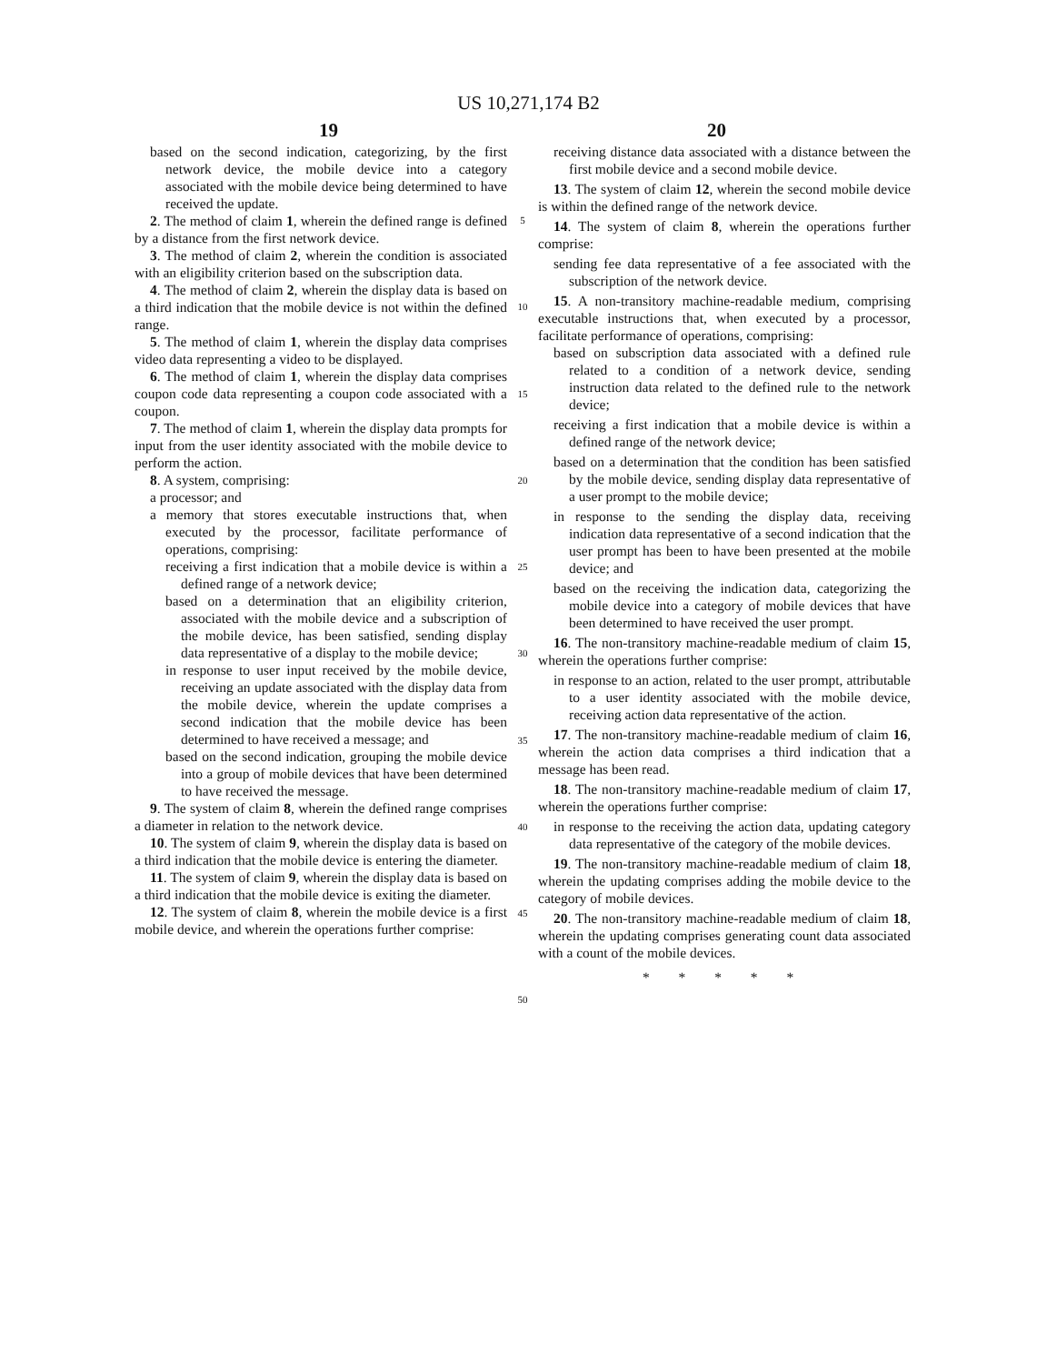US 10,271,174 B2
19 20
based on the second indication, categorizing, by the first network device, the mobile device into a category associated with the mobile device being determined to have received the update.
2. The method of claim 1, wherein the defined range is defined by a distance from the first network device.
3. The method of claim 2, wherein the condition is associated with an eligibility criterion based on the subscription data.
4. The method of claim 2, wherein the display data is based on a third indication that the mobile device is not within the defined range.
5. The method of claim 1, wherein the display data comprises video data representing a video to be displayed.
6. The method of claim 1, wherein the display data comprises coupon code data representing a coupon code associated with a coupon.
7. The method of claim 1, wherein the display data prompts for input from the user identity associated with the mobile device to perform the action.
8. A system, comprising:
a processor; and
a memory that stores executable instructions that, when executed by the processor, facilitate performance of operations, comprising:
receiving a first indication that a mobile device is within a defined range of a network device;
based on a determination that an eligibility criterion, associated with the mobile device and a subscription of the mobile device, has been satisfied, sending display data representative of a display to the mobile device;
in response to user input received by the mobile device, receiving an update associated with the display data from the mobile device, wherein the update comprises a second indication that the mobile device has been determined to have received a message; and
based on the second indication, grouping the mobile device into a group of mobile devices that have been determined to have received the message.
9. The system of claim 8, wherein the defined range comprises a diameter in relation to the network device.
10. The system of claim 9, wherein the display data is based on a third indication that the mobile device is entering the diameter.
11. The system of claim 9, wherein the display data is based on a third indication that the mobile device is exiting the diameter.
12. The system of claim 8, wherein the mobile device is a first mobile device, and wherein the operations further comprise:
5
10
15
20
25
30
35
40
45
50
receiving distance data associated with a distance between the first mobile device and a second mobile device.
13. The system of claim 12, wherein the second mobile device is within the defined range of the network device.
14. The system of claim 8, wherein the operations further comprise:
sending fee data representative of a fee associated with the subscription of the network device.
15. A non-transitory machine-readable medium, comprising executable instructions that, when executed by a processor, facilitate performance of operations, comprising:
based on subscription data associated with a defined rule related to a condition of a network device, sending instruction data related to the defined rule to the network device;
receiving a first indication that a mobile device is within a defined range of the network device;
based on a determination that the condition has been satisfied by the mobile device, sending display data representative of a user prompt to the mobile device;
in response to the sending the display data, receiving indication data representative of a second indication that the user prompt has been to have been presented at the mobile device; and
based on the receiving the indication data, categorizing the mobile device into a category of mobile devices that have been determined to have received the user prompt.
16. The non-transitory machine-readable medium of claim 15, wherein the operations further comprise:
in response to an action, related to the user prompt, attributable to a user identity associated with the mobile device, receiving action data representative of the action.
17. The non-transitory machine-readable medium of claim 16, wherein the action data comprises a third indication that a message has been read.
18. The non-transitory machine-readable medium of claim 17, wherein the operations further comprise:
in response to the receiving the action data, updating category data representative of the category of the mobile devices.
19. The non-transitory machine-readable medium of claim 18, wherein the updating comprises adding the mobile device to the category of mobile devices.
20. The non-transitory machine-readable medium of claim 18, wherein the updating comprises generating count data associated with a count of the mobile devices.
* * * * *